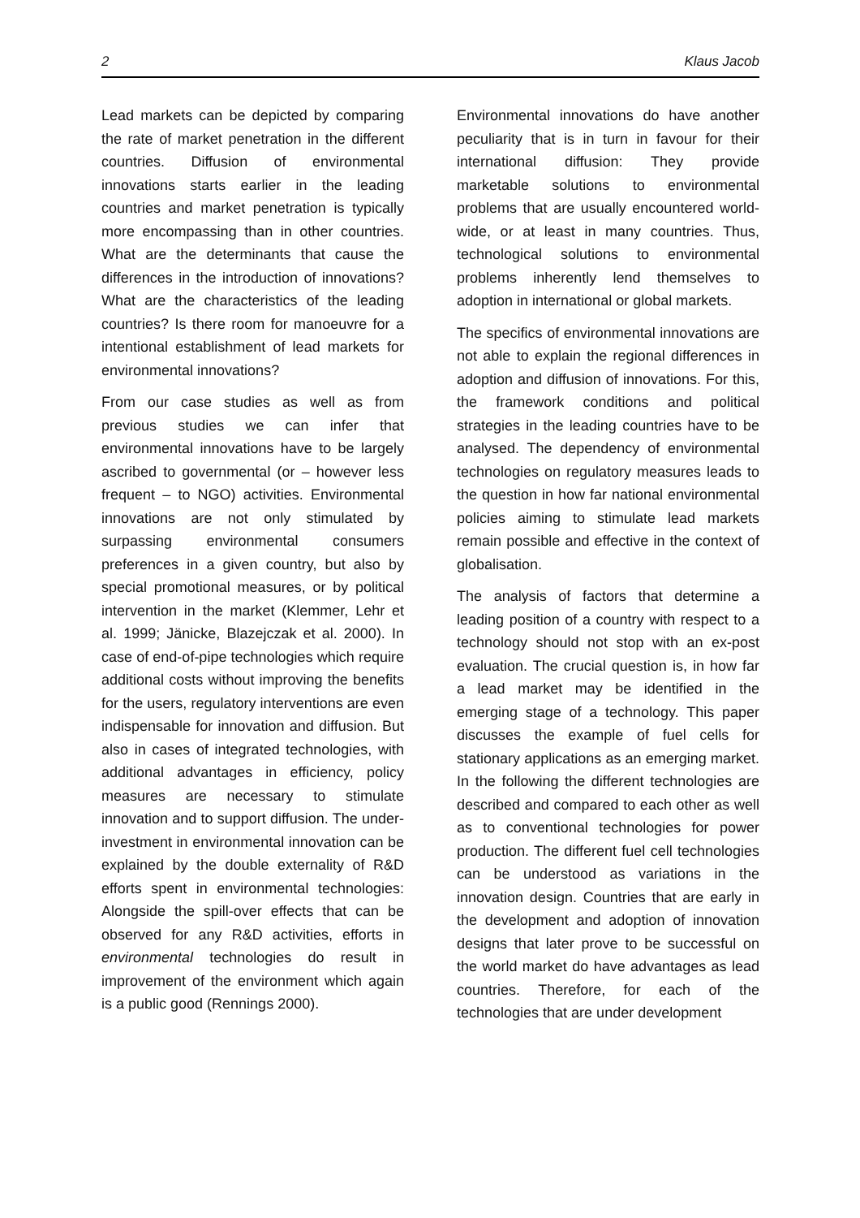2 Klaus Jacob
Lead markets can be depicted by comparing the rate of market penetration in the different countries. Diffusion of environmental innovations starts earlier in the leading countries and market penetration is typically more encompassing than in other countries. What are the determinants that cause the differences in the introduction of innovations? What are the characteristics of the leading countries? Is there room for manoeuvre for a intentional establishment of lead markets for environmental innovations?
From our case studies as well as from previous studies we can infer that environmental innovations have to be largely ascribed to governmental (or – however less frequent – to NGO) activities. Environmental innovations are not only stimulated by surpassing environmental consumers preferences in a given country, but also by special promotional measures, or by political intervention in the market (Klemmer, Lehr et al. 1999; Jänicke, Blazejczak et al. 2000). In case of end-of-pipe technologies which require additional costs without improving the benefits for the users, regulatory interventions are even indispensable for innovation and diffusion. But also in cases of integrated technologies, with additional advantages in efficiency, policy measures are necessary to stimulate innovation and to support diffusion. The under-investment in environmental innovation can be explained by the double externality of R&D efforts spent in environmental technologies: Alongside the spill-over effects that can be observed for any R&D activities, efforts in environmental technologies do result in improvement of the environment which again is a public good (Rennings 2000).
Environmental innovations do have another peculiarity that is in turn in favour for their international diffusion: They provide marketable solutions to environmental problems that are usually encountered world-wide, or at least in many countries. Thus, technological solutions to environmental problems inherently lend themselves to adoption in international or global markets.
The specifics of environmental innovations are not able to explain the regional differences in adoption and diffusion of innovations. For this, the framework conditions and political strategies in the leading countries have to be analysed. The dependency of environmental technologies on regulatory measures leads to the question in how far national environmental policies aiming to stimulate lead markets remain possible and effective in the context of globalisation.
The analysis of factors that determine a leading position of a country with respect to a technology should not stop with an ex-post evaluation. The crucial question is, in how far a lead market may be identified in the emerging stage of a technology. This paper discusses the example of fuel cells for stationary applications as an emerging market. In the following the different technologies are described and compared to each other as well as to conventional technologies for power production. The different fuel cell technologies can be understood as variations in the innovation design. Countries that are early in the development and adoption of innovation designs that later prove to be successful on the world market do have advantages as lead countries. Therefore, for each of the technologies that are under development